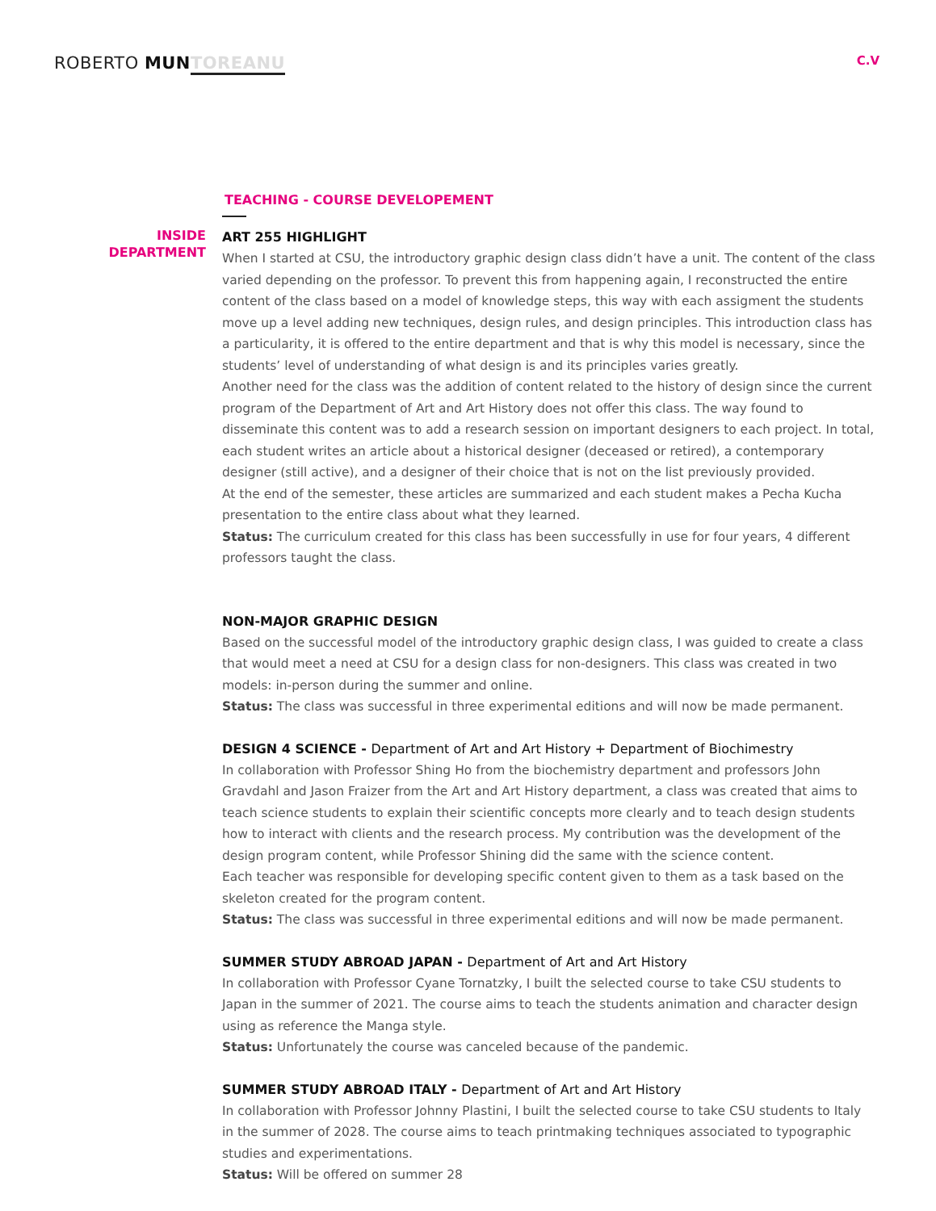ROBERTO MUN TOREANU
C.V
TEACHING - COURSE DEVELOPEMENT
INSIDE
DEPARTMENT
ART 255 HIGHLIGHT
When I started at CSU, the introductory graphic design class didn’t have a unit. The content of the class varied depending on the professor. To prevent this from happening again, I reconstructed the entire content of the class based on a model of knowledge steps, this way with each assigment the students move up a level adding new techniques, design rules, and design principles. This introduction class has a particularity, it is offered to the entire department and that is why this model is necessary, since the students’ level of understanding of what design is and its principles varies greatly.
Another need for the class was the addition of content related to the history of design since the current program of the Department of Art and Art History does not offer this class. The way found to disseminate this content was to add a research session on important designers to each project. In total, each student writes an article about a historical designer (deceased or retired), a contemporary designer (still active), and a designer of their choice that is not on the list previously provided.
At the end of the semester, these articles are summarized and each student makes a Pecha Kucha presentation to the entire class about what they learned.
Status: The curriculum created for this class has been successfully in use for four years, 4 different professors taught the class.
NON-MAJOR GRAPHIC DESIGN
Based on the successful model of the introductory graphic design class, I was guided to create a class that would meet a need at CSU for a design class for non-designers. This class was created in two models: in-person during the summer and online.
Status: The class was successful in three experimental editions and will now be made permanent.
DESIGN 4 SCIENCE - Department of Art and Art History + Department of Biochimestry
In collaboration with Professor Shing Ho from the biochemistry department and professors John Gravdahl and Jason Fraizer from the Art and Art History department, a class was created that aims to teach science students to explain their scientific concepts more clearly and to teach design students how to interact with clients and the research process. My contribution was the development of the design program content, while Professor Shining did the same with the science content.
Each teacher was responsible for developing specific content given to them as a task based on the skeleton created for the program content.
Status: The class was successful in three experimental editions and will now be made permanent.
SUMMER STUDY ABROAD JAPAN - Department of Art and Art History
In collaboration with Professor Cyane Tornatzky, I built the selected course to take CSU students to Japan in the summer of 2021. The course aims to teach the students animation and character design using as reference the Manga style.
Status: Unfortunately the course was canceled because of the pandemic.
SUMMER STUDY ABROAD ITALY - Department of Art and Art History
In collaboration with Professor Johnny Plastini, I built the selected course to take CSU students to Italy in the summer of 2028. The course aims to teach printmaking techniques associated to typographic studies and experimentations.
Status: Will be offered on summer 28